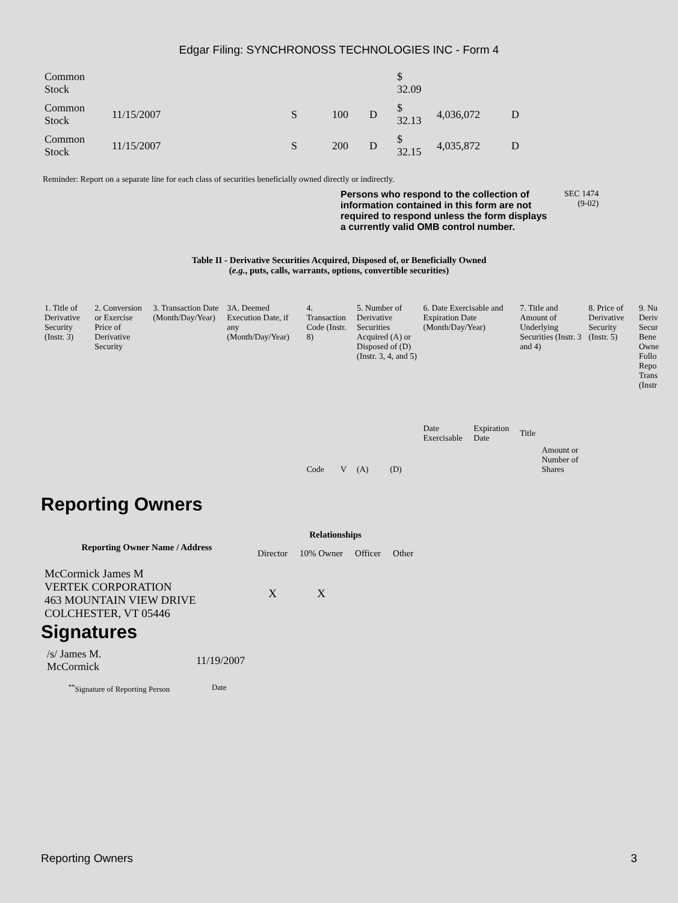Edgar Filing: SYNCHRONOSS TECHNOLOGIES INC - Form 4
| Common Stock | | | | | $ 32.09 | | |
| Common Stock | 11/15/2007 | S | 100 | D | $ 32.13 | 4,036,072 | D |
| Common Stock | 11/15/2007 | S | 200 | D | $ 32.15 | 4,035,872 | D |
Reminder: Report on a separate line for each class of securities beneficially owned directly or indirectly.
Persons who respond to the collection of information contained in this form are not required to respond unless the form displays a currently valid OMB control number.
SEC 1474
(9-02)
Table II - Derivative Securities Acquired, Disposed of, or Beneficially Owned
(e.g., puts, calls, warrants, options, convertible securities)
| 1. Title of Derivative Security (Instr. 3) | 2. Conversion or Exercise Price of Derivative Security | 3. Transaction Date (Month/Day/Year) | 3A. Deemed Execution Date, if any (Month/Day/Year) | 4. Transaction Code (Instr. 8) | | 5. Number of Derivative Securities Acquired (A) or Disposed of (D) (Instr. 3, 4, and 5) | | 6. Date Exercisable and Expiration Date (Month/Day/Year) | | 7. Title and Amount of Underlying Securities (Instr. 3 and 4) | | 8. Price of Derivative Security (Instr. 5) | 9. Nu Deriv Secur Bene Owne Follo Repo Trans (Instr |
| | | | | Code | V | (A) | (D) | Date Exercisable | Expiration Date | Title | Amount or Number of Shares | | |
Reporting Owners
| Reporting Owner Name / Address | Relationships | | | |
| --- | --- | --- | --- | --- |
| | Director | 10% Owner | Officer | Other |
| McCormick James M VERTEK CORPORATION 463 MOUNTAIN VIEW DRIVE COLCHESTER, VT 05446 | X | X | | |
Signatures
| /s/ James M. McCormick | 11/19/2007 |
| <sup>**</sup> Signature of Reporting Person | Date |
Reporting Owners 3